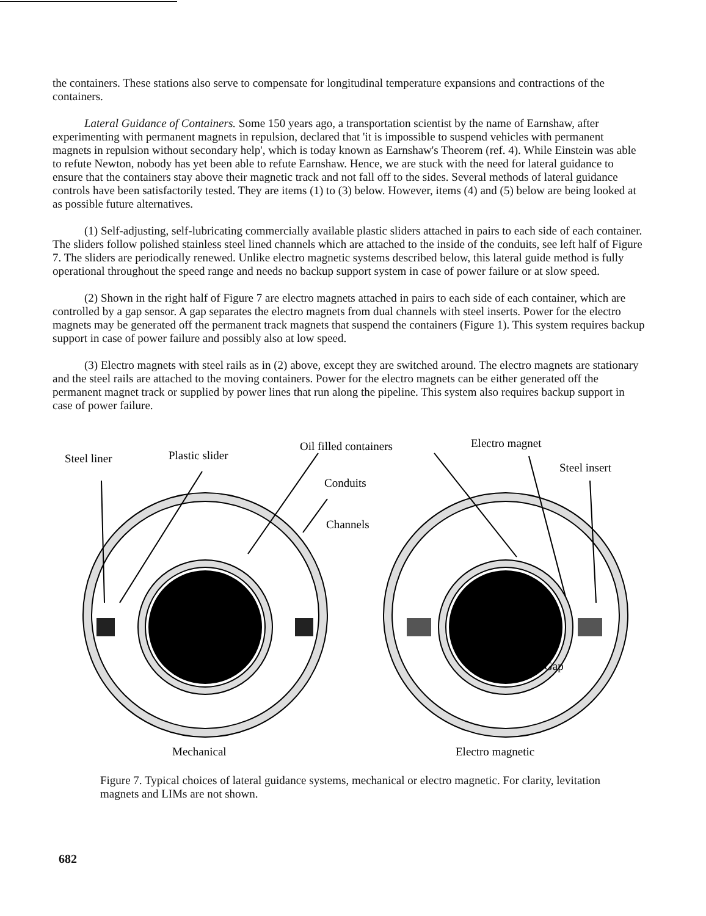the containers. These stations also serve to compensate for longitudinal temperature expansions and contractions of the containers.
Lateral Guidance of Containers. Some 150 years ago, a transportation scientist by the name of Earnshaw, after experimenting with permanent magnets in repulsion, declared that 'it is impossible to suspend vehicles with permanent magnets in repulsion without secondary help', which is today known as Earnshaw's Theorem (ref. 4). While Einstein was able to refute Newton, nobody has yet been able to refute Earnshaw. Hence, we are stuck with the need for lateral guidance to ensure that the containers stay above their magnetic track and not fall off to the sides. Several methods of lateral guidance controls have been satisfactorily tested. They are items (1) to (3) below. However, items (4) and (5) below are being looked at as possible future alternatives.
(1) Self-adjusting, self-lubricating commercially available plastic sliders attached in pairs to each side of each container. The sliders follow polished stainless steel lined channels which are attached to the inside of the conduits, see left half of Figure 7. The sliders are periodically renewed. Unlike electro magnetic systems described below, this lateral guide method is fully operational throughout the speed range and needs no backup support system in case of power failure or at slow speed.
(2) Shown in the right half of Figure 7 are electro magnets attached in pairs to each side of each container, which are controlled by a gap sensor. A gap separates the electro magnets from dual channels with steel inserts. Power for the electro magnets may be generated off the permanent track magnets that suspend the containers (Figure 1). This system requires backup support in case of power failure and possibly also at low speed.
(3) Electro magnets with steel rails as in (2) above, except they are switched around. The electro magnets are stationary and the steel rails are attached to the moving containers. Power for the electro magnets can be either generated off the permanent magnet track or supplied by power lines that run along the pipeline. This system also requires backup support in case of power failure.
Steel liner
Plastic slider
Oil filled containers
Electro magnet
Steel insert
Conduits
Channels
Gap
Mechanical
Electro magnetic
Figure 7. Typical choices of lateral guidance systems, mechanical or electro magnetic. For clarity, levitation magnets and LIMs are not shown.
682